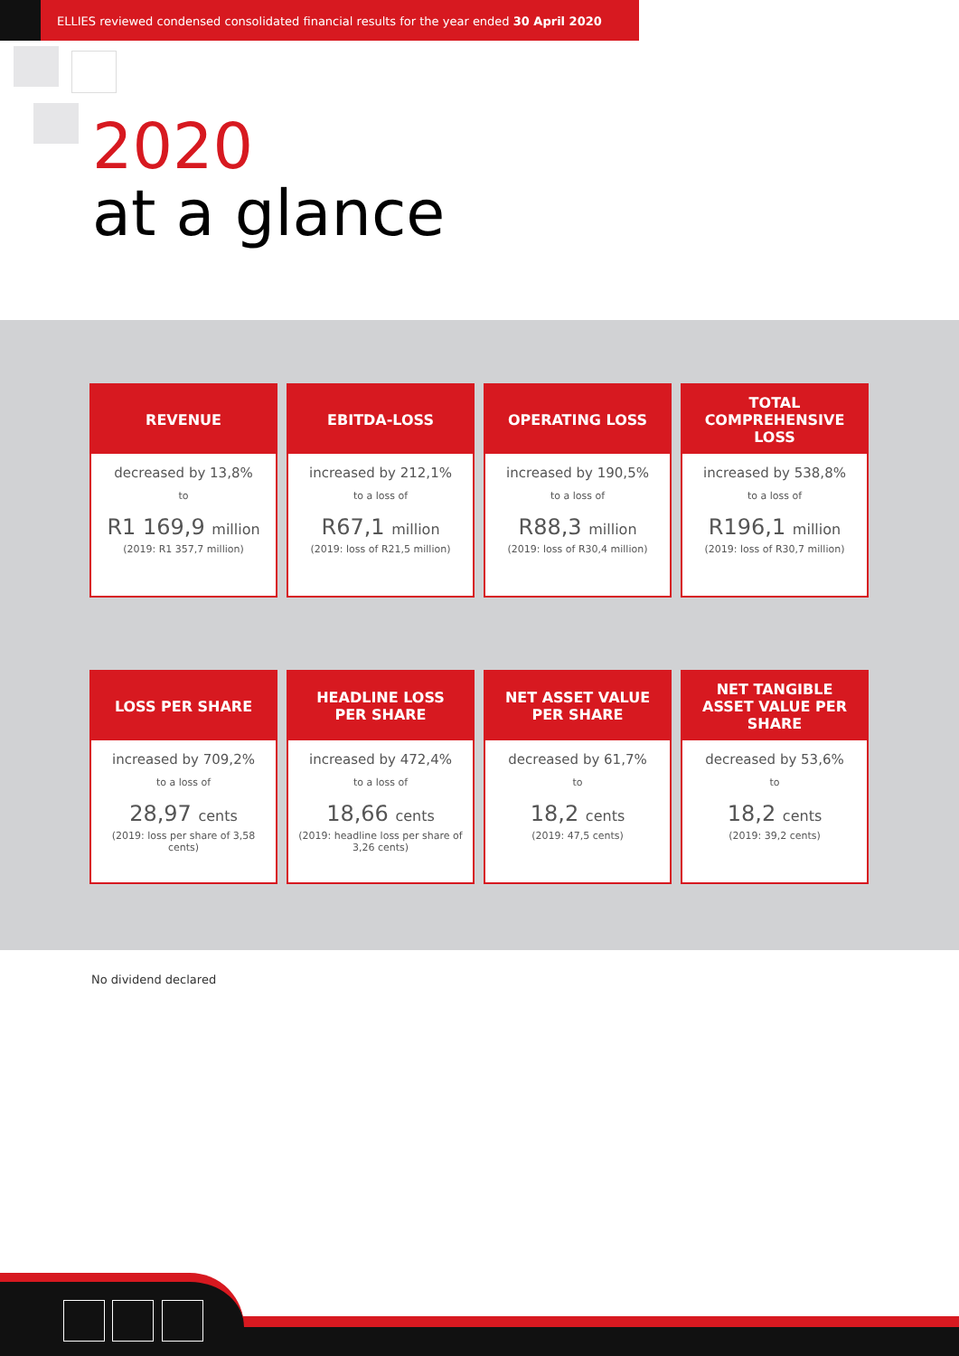ELLIES reviewed condensed consolidated financial results for the year ended 30 April 2020
2020
at a glance
REVENUE
decreased by 13,8%
to
R1 169,9 million
(2019: R1 357,7 million)
EBITDA-LOSS
increased by 212,1%
to a loss of
R67,1 million
(2019: loss of R21,5 million)
OPERATING LOSS
increased by 190,5%
to a loss of
R88,3 million
(2019: loss of R30,4 million)
TOTAL COMPREHENSIVE LOSS
increased by 538,8%
to a loss of
R196,1 million
(2019: loss of R30,7 million)
LOSS PER SHARE
increased by 709,2%
to a loss of
28,97 cents
(2019: loss per share of 3,58 cents)
HEADLINE LOSS PER SHARE
increased by 472,4%
to a loss of
18,66 cents
(2019: headline loss per share of 3,26 cents)
NET ASSET VALUE PER SHARE
decreased by 61,7%
to
18,2 cents
(2019: 47,5 cents)
NET TANGIBLE ASSET VALUE PER SHARE
decreased by 53,6%
to
18,2 cents
(2019: 39,2 cents)
No dividend declared